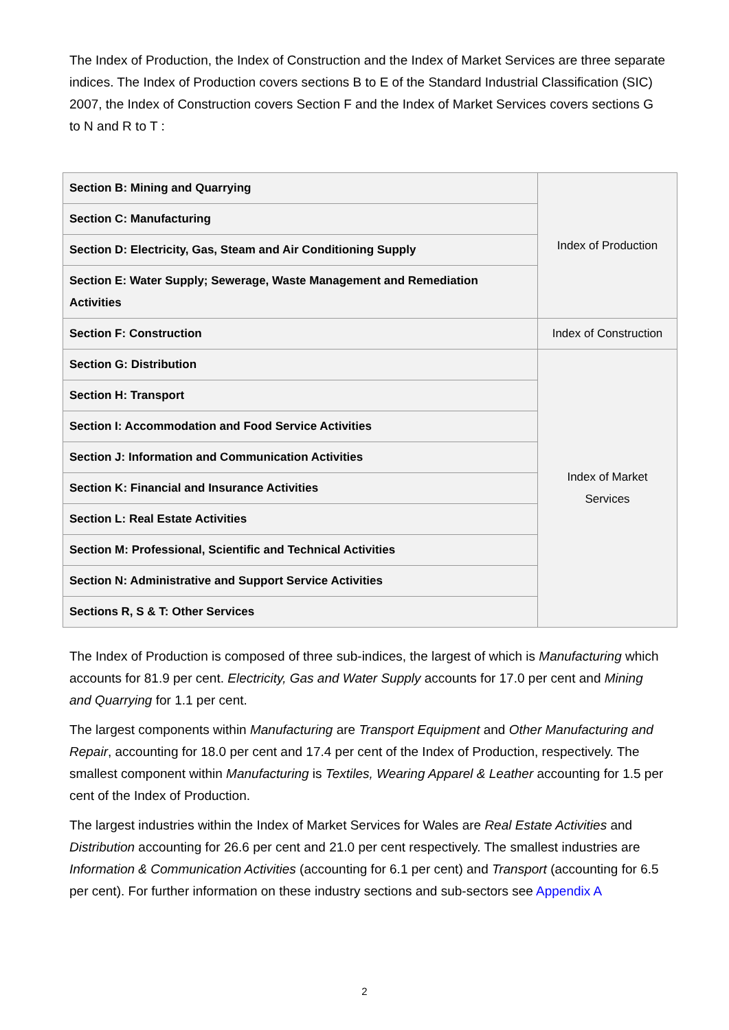The Index of Production, the Index of Construction and the Index of Market Services are three separate indices. The Index of Production covers sections B to E of the Standard Industrial Classification (SIC) 2007, the Index of Construction covers Section F and the Index of Market Services covers sections G to N and R to T :
| Section B: Mining and Quarrying | Index of Production |
| Section C: Manufacturing | |
| Section D: Electricity, Gas, Steam and Air Conditioning Supply | |
| Section E: Water Supply; Sewerage, Waste Management and Remediation Activities | |
| Section F: Construction | Index of Construction |
| Section G: Distribution | Index of Market Services |
| Section H: Transport | |
| Section I: Accommodation and Food Service Activities | |
| Section J: Information and Communication Activities | |
| Section K: Financial and Insurance Activities | |
| Section L: Real Estate Activities | |
| Section M: Professional, Scientific and Technical Activities | |
| Section N: Administrative and Support Service Activities | |
| Sections R, S & T: Other Services | |
The Index of Production is composed of three sub-indices, the largest of which is Manufacturing which accounts for 81.9 per cent. Electricity, Gas and Water Supply accounts for 17.0 per cent and Mining and Quarrying for 1.1 per cent.
The largest components within Manufacturing are Transport Equipment and Other Manufacturing and Repair, accounting for 18.0 per cent and 17.4 per cent of the Index of Production, respectively. The smallest component within Manufacturing is Textiles, Wearing Apparel & Leather accounting for 1.5 per cent of the Index of Production.
The largest industries within the Index of Market Services for Wales are Real Estate Activities and Distribution accounting for 26.6 per cent and 21.0 per cent respectively. The smallest industries are Information & Communication Activities (accounting for 6.1 per cent) and Transport (accounting for 6.5 per cent). For further information on these industry sections and sub-sectors see Appendix A
2